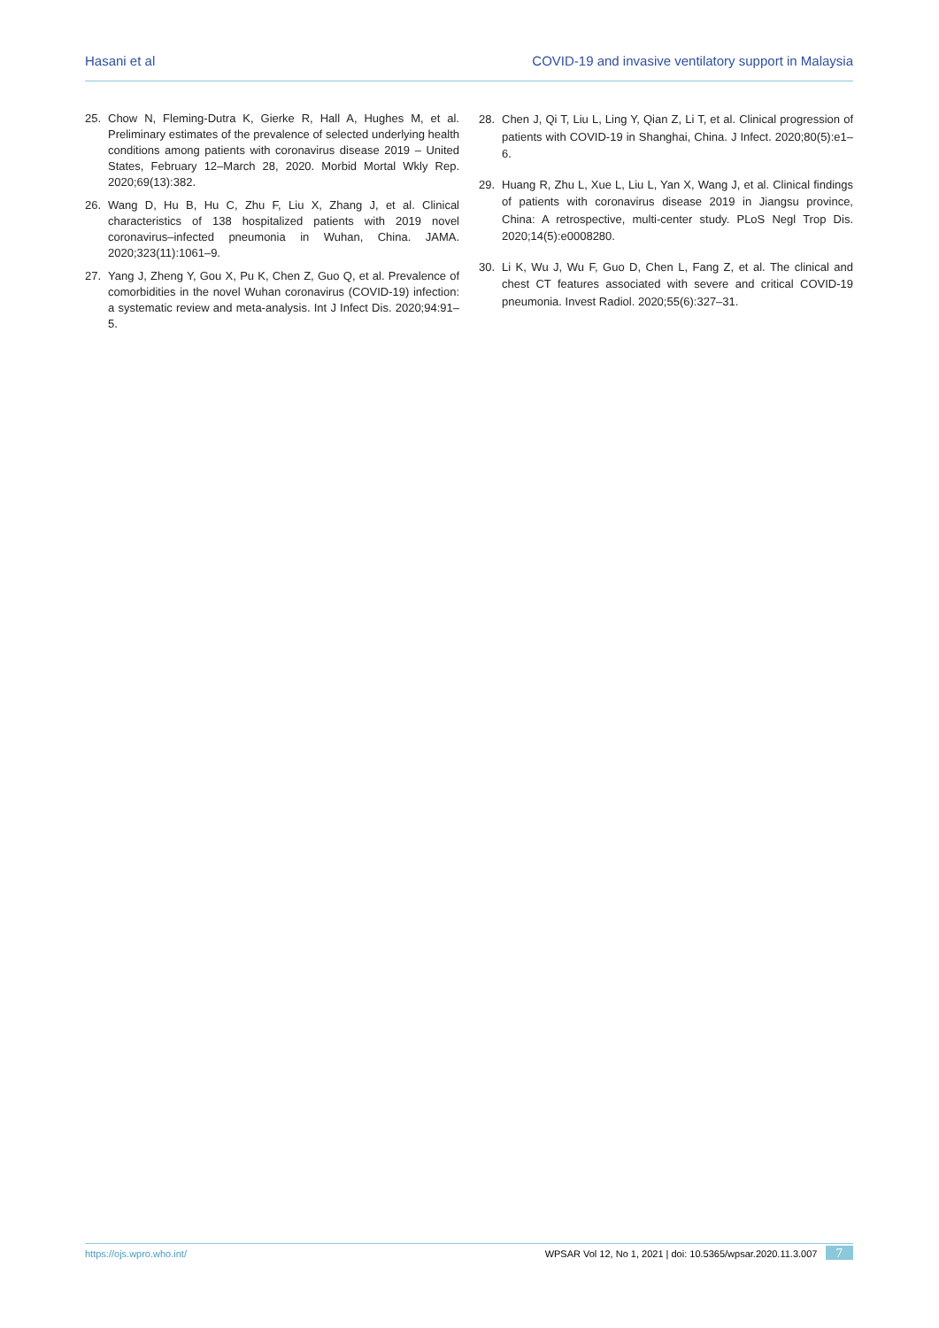Hasani et al COVID-19 and invasive ventilatory support in Malaysia
25. Chow N, Fleming-Dutra K, Gierke R, Hall A, Hughes M, et al. Preliminary estimates of the prevalence of selected underlying health conditions among patients with coronavirus disease 2019 – United States, February 12–March 28, 2020. Morbid Mortal Wkly Rep. 2020;69(13):382.
26. Wang D, Hu B, Hu C, Zhu F, Liu X, Zhang J, et al. Clinical characteristics of 138 hospitalized patients with 2019 novel coronavirus–infected pneumonia in Wuhan, China. JAMA. 2020;323(11):1061–9.
27. Yang J, Zheng Y, Gou X, Pu K, Chen Z, Guo Q, et al. Prevalence of comorbidities in the novel Wuhan coronavirus (COVID-19) infection: a systematic review and meta-analysis. Int J Infect Dis. 2020;94:91–5.
28. Chen J, Qi T, Liu L, Ling Y, Qian Z, Li T, et al. Clinical progression of patients with COVID-19 in Shanghai, China. J Infect. 2020;80(5):e1–6.
29. Huang R, Zhu L, Xue L, Liu L, Yan X, Wang J, et al. Clinical findings of patients with coronavirus disease 2019 in Jiangsu province, China: A retrospective, multi-center study. PLoS Negl Trop Dis. 2020;14(5):e0008280.
30. Li K, Wu J, Wu F, Guo D, Chen L, Fang Z, et al. The clinical and chest CT features associated with severe and critical COVID-19 pneumonia. Invest Radiol. 2020;55(6):327–31.
https://ojs.wpro.who.int/ WPSAR Vol 12, No 1, 2021 | doi: 10.5365/wpsar.2020.11.3.007 7